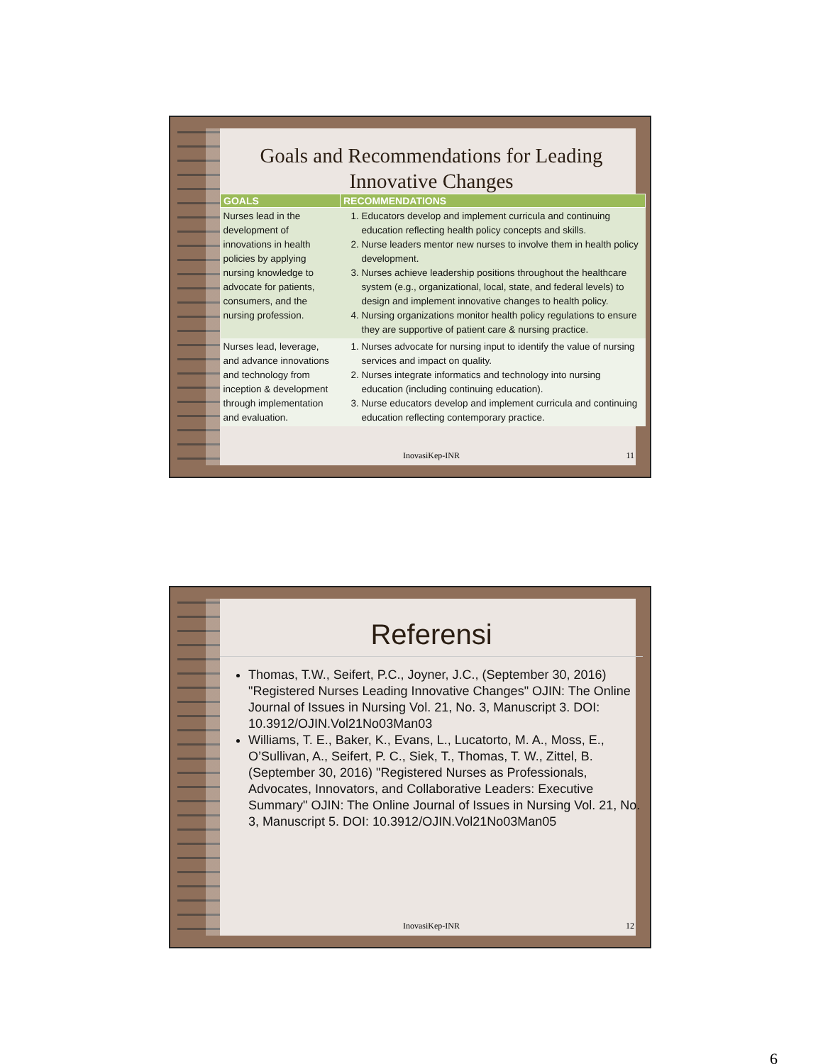Goals and Recommendations for Leading Innovative Changes
| GOALS | RECOMMENDATIONS |
| --- | --- |
| Nurses lead in the development of innovations in health policies by applying nursing knowledge to advocate for patients, consumers, and the nursing profession. | 1. Educators develop and implement curricula and continuing education reflecting health policy concepts and skills. 2. Nurse leaders mentor new nurses to involve them in health policy development. 3. Nurses achieve leadership positions throughout the healthcare system (e.g., organizational, local, state, and federal levels) to design and implement innovative changes to health policy. 4. Nursing organizations monitor health policy regulations to ensure they are supportive of patient care & nursing practice. |
| Nurses lead, leverage, and advance innovations and technology from inception & development through implementation and evaluation. | 1. Nurses advocate for nursing input to identify the value of nursing services and impact on quality. 2. Nurses integrate informatics and technology into nursing education (including continuing education). 3. Nurse educators develop and implement curricula and continuing education reflecting contemporary practice. |
InovasiKep-INR 11
Referensi
Thomas, T.W., Seifert, P.C., Joyner, J.C., (September 30, 2016) "Registered Nurses Leading Innovative Changes" OJIN: The Online Journal of Issues in Nursing Vol. 21, No. 3, Manuscript 3. DOI: 10.3912/OJIN.Vol21No03Man03
Williams, T. E., Baker, K., Evans, L., Lucatorto, M. A., Moss, E., O’Sullivan, A., Seifert, P. C., Siek, T., Thomas, T. W., Zittel, B. (September 30, 2016) "Registered Nurses as Professionals, Advocates, Innovators, and Collaborative Leaders: Executive Summary" OJIN: The Online Journal of Issues in Nursing Vol. 21, No. 3, Manuscript 5. DOI: 10.3912/OJIN.Vol21No03Man05
InovasiKep-INR 12
6